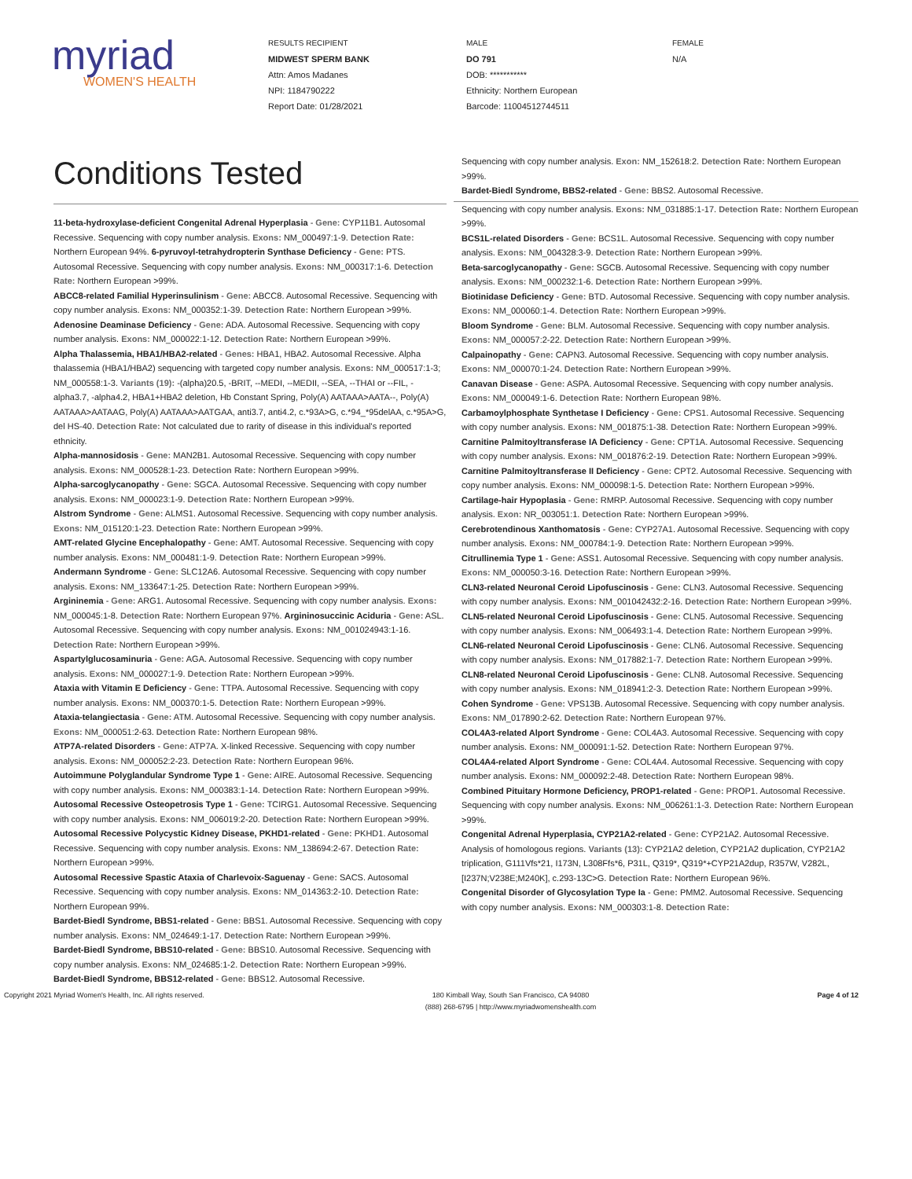myriad
WOMEN'S HEALTH
RESULTS RECIPIENT
MIDWEST SPERM BANK
Attn: Amos Madanes
NPI: 1184790222
Report Date: 01/28/2021
MALE
DO 791
DOB: ***********
Ethnicity: Northern European
Barcode: 11004512744511
FEMALE
N/A
Conditions Tested
11-beta-hydroxylase-deficient Congenital Adrenal Hyperplasia - Gene: CYP11B1. Autosomal Recessive. Sequencing with copy number analysis. Exons: NM_000497:1-9. Detection Rate: Northern European 94%. 6-pyruvoyl-tetrahydropterin Synthase Deficiency - Gene: PTS. Autosomal Recessive. Sequencing with copy number analysis. Exons: NM_000317:1-6. Detection Rate: Northern European >99%.
ABCC8-related Familial Hyperinsulinism - Gene: ABCC8. Autosomal Recessive. Sequencing with copy number analysis. Exons: NM_000352:1-39. Detection Rate: Northern European >99%.
Adenosine Deaminase Deficiency - Gene: ADA. Autosomal Recessive. Sequencing with copy number analysis. Exons: NM_000022:1-12. Detection Rate: Northern European >99%.
Alpha Thalassemia, HBA1/HBA2-related - Genes: HBA1, HBA2. Autosomal Recessive. Alpha thalassemia (HBA1/HBA2) sequencing with targeted copy number analysis. Exons: NM_000517:1-3; NM_000558:1-3. Variants (19): -(alpha)20.5, -BRIT, --MEDI, --MEDII, --SEA, --THAI or --FIL, -alpha3.7, -alpha4.2, HBA1+HBA2 deletion, Hb Constant Spring, Poly(A) AATAAA>AATA--, Poly(A) AATAAA>AATAAG, Poly(A) AATAAA>AATGAA, anti3.7, anti4.2, c.*93A>G, c.*94_*95delAA, c.*95A>G, del HS-40. Detection Rate: Not calculated due to rarity of disease in this individual's reported ethnicity.
Alpha-mannosidosis - Gene: MAN2B1. Autosomal Recessive. Sequencing with copy number analysis. Exons: NM_000528:1-23. Detection Rate: Northern European >99%.
Alpha-sarcoglycanopathy - Gene: SGCA. Autosomal Recessive. Sequencing with copy number analysis. Exons: NM_000023:1-9. Detection Rate: Northern European >99%.
Alstrom Syndrome - Gene: ALMS1. Autosomal Recessive. Sequencing with copy number analysis. Exons: NM_015120:1-23. Detection Rate: Northern European >99%.
AMT-related Glycine Encephalopathy - Gene: AMT. Autosomal Recessive. Sequencing with copy number analysis. Exons: NM_000481:1-9. Detection Rate: Northern European >99%.
Andermann Syndrome - Gene: SLC12A6. Autosomal Recessive. Sequencing with copy number analysis. Exons: NM_133647:1-25. Detection Rate: Northern European >99%.
Argininemia - Gene: ARG1. Autosomal Recessive. Sequencing with copy number analysis. Exons: NM_000045:1-8. Detection Rate: Northern European 97%. Argininosuccinic Aciduria - Gene: ASL. Autosomal Recessive. Sequencing with copy number analysis. Exons: NM_001024943:1-16. Detection Rate: Northern European >99%.
Aspartylglucosaminuria - Gene: AGA. Autosomal Recessive. Sequencing with copy number analysis. Exons: NM_000027:1-9. Detection Rate: Northern European >99%.
Ataxia with Vitamin E Deficiency - Gene: TTPA. Autosomal Recessive. Sequencing with copy number analysis. Exons: NM_000370:1-5. Detection Rate: Northern European >99%.
Ataxia-telangiectasia - Gene: ATM. Autosomal Recessive. Sequencing with copy number analysis. Exons: NM_000051:2-63. Detection Rate: Northern European 98%.
ATP7A-related Disorders - Gene: ATP7A. X-linked Recessive. Sequencing with copy number analysis. Exons: NM_000052:2-23. Detection Rate: Northern European 96%.
Autoimmune Polyglandular Syndrome Type 1 - Gene: AIRE. Autosomal Recessive. Sequencing with copy number analysis. Exons: NM_000383:1-14. Detection Rate: Northern European >99%.
Autosomal Recessive Osteopetrosis Type 1 - Gene: TCIRG1. Autosomal Recessive. Sequencing with copy number analysis. Exons: NM_006019:2-20. Detection Rate: Northern European >99%.
Autosomal Recessive Polycystic Kidney Disease, PKHD1-related - Gene: PKHD1. Autosomal Recessive. Sequencing with copy number analysis. Exons: NM_138694:2-67. Detection Rate: Northern European >99%.
Autosomal Recessive Spastic Ataxia of Charlevoix-Saguenay - Gene: SACS. Autosomal Recessive. Sequencing with copy number analysis. Exons: NM_014363:2-10. Detection Rate: Northern European 99%.
Bardet-Biedl Syndrome, BBS1-related - Gene: BBS1. Autosomal Recessive. Sequencing with copy number analysis. Exons: NM_024649:1-17. Detection Rate: Northern European >99%.
Bardet-Biedl Syndrome, BBS10-related - Gene: BBS10. Autosomal Recessive. Sequencing with copy number analysis. Exons: NM_024685:1-2. Detection Rate: Northern European >99%.
Bardet-Biedl Syndrome, BBS12-related - Gene: BBS12. Autosomal Recessive.
Sequencing with copy number analysis. Exon: NM_152618:2. Detection Rate: Northern European >99%.
Bardet-Biedl Syndrome, BBS2-related - Gene: BBS2. Autosomal Recessive.
Sequencing with copy number analysis. Exons: NM_031885:1-17. Detection Rate: Northern European >99%.
BCS1L-related Disorders - Gene: BCS1L. Autosomal Recessive. Sequencing with copy number analysis. Exons: NM_004328:3-9. Detection Rate: Northern European >99%.
Beta-sarcoglycanopathy - Gene: SGCB. Autosomal Recessive. Sequencing with copy number analysis. Exons: NM_000232:1-6. Detection Rate: Northern European >99%.
Biotinidase Deficiency - Gene: BTD. Autosomal Recessive. Sequencing with copy number analysis. Exons: NM_000060:1-4. Detection Rate: Northern European >99%.
Bloom Syndrome - Gene: BLM. Autosomal Recessive. Sequencing with copy number analysis. Exons: NM_000057:2-22. Detection Rate: Northern European >99%.
Calpainopathy - Gene: CAPN3. Autosomal Recessive. Sequencing with copy number analysis. Exons: NM_000070:1-24. Detection Rate: Northern European >99%.
Canavan Disease - Gene: ASPA. Autosomal Recessive. Sequencing with copy number analysis. Exons: NM_000049:1-6. Detection Rate: Northern European 98%.
Carbamoylphosphate Synthetase I Deficiency - Gene: CPS1. Autosomal Recessive. Sequencing with copy number analysis. Exons: NM_001875:1-38. Detection Rate: Northern European >99%.
Carnitine Palmitoyltransferase IA Deficiency - Gene: CPT1A. Autosomal Recessive. Sequencing with copy number analysis. Exons: NM_001876:2-19. Detection Rate: Northern European >99%.
Carnitine Palmitoyltransferase II Deficiency - Gene: CPT2. Autosomal Recessive. Sequencing with copy number analysis. Exons: NM_000098:1-5. Detection Rate: Northern European >99%.
Cartilage-hair Hypoplasia - Gene: RMRP. Autosomal Recessive. Sequencing with copy number analysis. Exon: NR_003051:1. Detection Rate: Northern European >99%.
Cerebrotendinous Xanthomatosis - Gene: CYP27A1. Autosomal Recessive. Sequencing with copy number analysis. Exons: NM_000784:1-9. Detection Rate: Northern European >99%.
Citrullinemia Type 1 - Gene: ASS1. Autosomal Recessive. Sequencing with copy number analysis. Exons: NM_000050:3-16. Detection Rate: Northern European >99%.
CLN3-related Neuronal Ceroid Lipofuscinosis - Gene: CLN3. Autosomal Recessive. Sequencing with copy number analysis. Exons: NM_001042432:2-16. Detection Rate: Northern European >99%.
CLN5-related Neuronal Ceroid Lipofuscinosis - Gene: CLN5. Autosomal Recessive. Sequencing with copy number analysis. Exons: NM_006493:1-4. Detection Rate: Northern European >99%.
CLN6-related Neuronal Ceroid Lipofuscinosis - Gene: CLN6. Autosomal Recessive. Sequencing with copy number analysis. Exons: NM_017882:1-7. Detection Rate: Northern European >99%.
CLN8-related Neuronal Ceroid Lipofuscinosis - Gene: CLN8. Autosomal Recessive. Sequencing with copy number analysis. Exons: NM_018941:2-3. Detection Rate: Northern European >99%.
Cohen Syndrome - Gene: VPS13B. Autosomal Recessive. Sequencing with copy number analysis. Exons: NM_017890:2-62. Detection Rate: Northern European 97%.
COL4A3-related Alport Syndrome - Gene: COL4A3. Autosomal Recessive. Sequencing with copy number analysis. Exons: NM_000091:1-52. Detection Rate: Northern European 97%.
COL4A4-related Alport Syndrome - Gene: COL4A4. Autosomal Recessive. Sequencing with copy number analysis. Exons: NM_000092:2-48. Detection Rate: Northern European 98%.
Combined Pituitary Hormone Deficiency, PROP1-related - Gene: PROP1. Autosomal Recessive. Sequencing with copy number analysis. Exons: NM_006261:1-3. Detection Rate: Northern European >99%.
Congenital Adrenal Hyperplasia, CYP21A2-related - Gene: CYP21A2. Autosomal Recessive. Analysis of homologous regions. Variants (13): CYP21A2 deletion, CYP21A2 duplication, CYP21A2 triplication, G111Vfs*21, I173N, L308Ffs*6, P31L, Q319*, Q319*+CYP21A2dup, R357W, V282L, [I237N;V238E;M240K], c.293-13C>G. Detection Rate: Northern European 96%.
Congenital Disorder of Glycosylation Type Ia - Gene: PMM2. Autosomal Recessive. Sequencing with copy number analysis. Exons: NM_000303:1-8. Detection Rate:
Copyright 2021 Myriad Women's Health, Inc. All rights reserved. 180 Kimball Way, South San Francisco, CA 94080
(888) 268-6795 | http://www.myriadwomenshealth.com Page 4 of 12